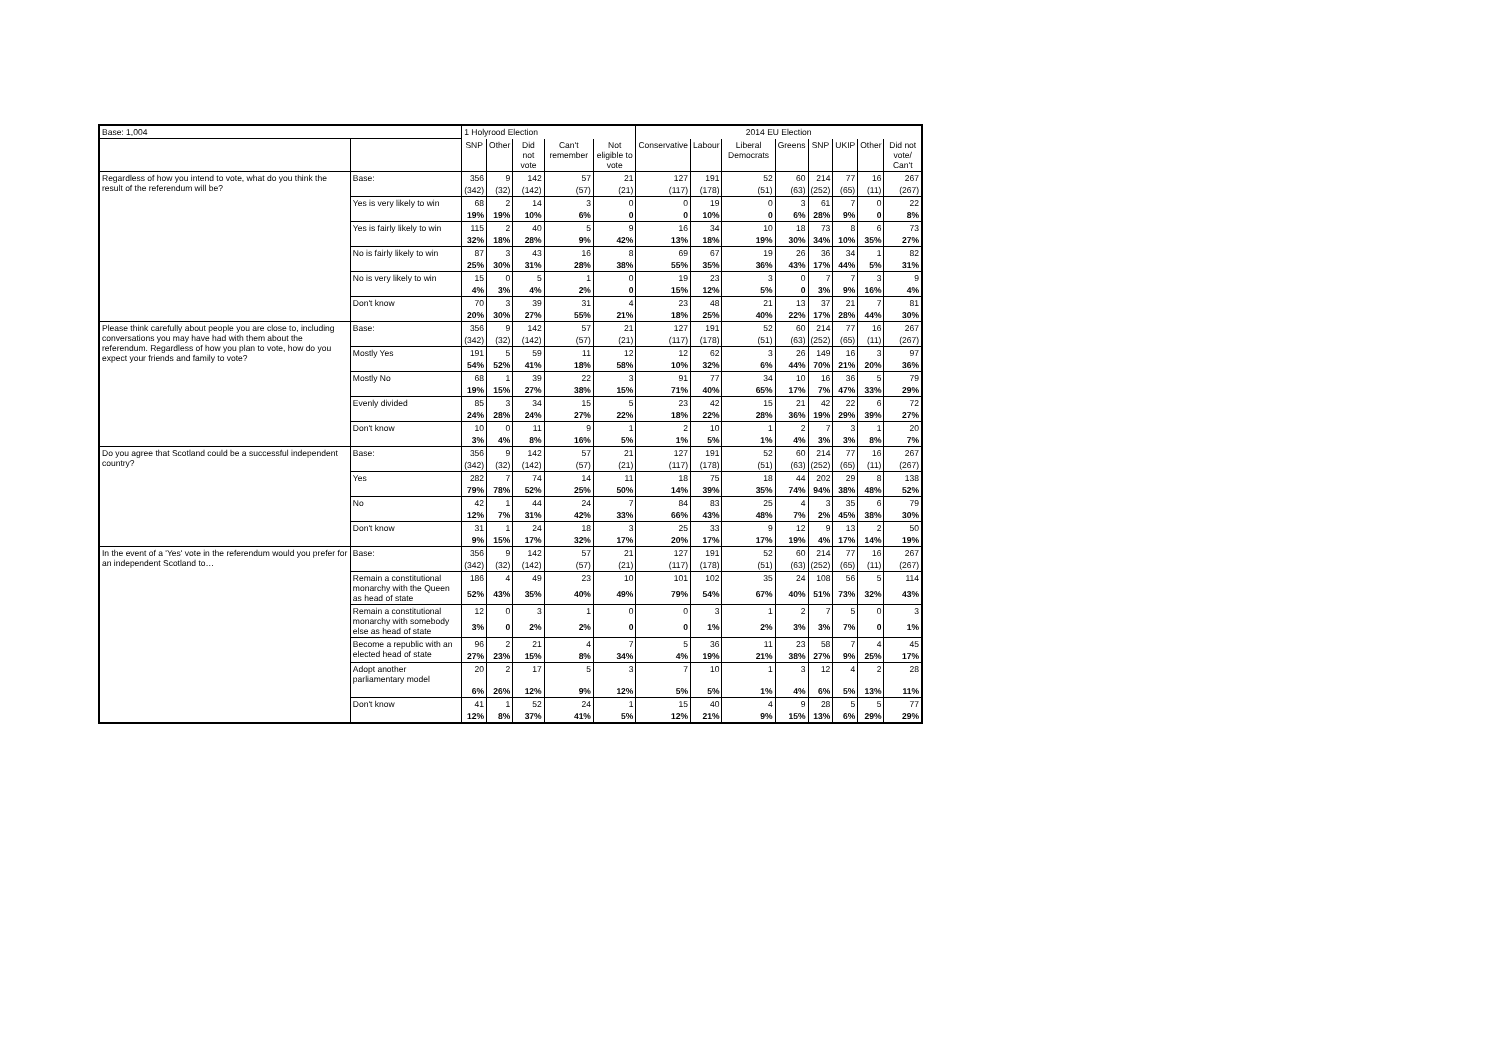| Base: 1,004 | | 1 Holyrood Election | | | | | 2014 EU Election | | | | | | | |
| | | SNP | Other | Did not vote | Can't remember | Not eligible to vote | Conservative | Labour | Liberal Democrats | Greens | SNP | UKIP | Other | Did not vote/ Can't |
| Regardless of how you intend to vote, what do you think the result of the referendum will be? | Base: | 356 | 9 | 142 | 57 | 21 | 127 | 191 | 52 | 60 | 214 | 77 | 16 | 267 |
| | | (342) | (32) | (142) | (57) | (21) | (117) | (178) | (51) | (63) | (252) | (65) | (11) | (267) |
| | Yes is very likely to win | 68 | 2 | 14 | 3 | 0 | 0 | 19 | 0 | 3 | 61 | 7 | 0 | 22 |
| | | 19% | 19% | 10% | 6% | 0 | 0 | 10% | 0 | 6% | 28% | 9% | 0 | 8% |
| | Yes is fairly likely to win | 115 | 2 | 40 | 5 | 9 | 16 | 34 | 10 | 18 | 73 | 8 | 6 | 73 |
| | | 32% | 18% | 28% | 9% | 42% | 13% | 18% | 19% | 30% | 34% | 10% | 35% | 27% |
| | No is fairly likely to win | 87 | 3 | 43 | 16 | 8 | 69 | 67 | 19 | 26 | 36 | 34 | 1 | 82 |
| | | 25% | 30% | 31% | 28% | 38% | 55% | 35% | 36% | 43% | 17% | 44% | 5% | 31% |
| | No is very likely to win | 15 | 0 | 5 | 1 | 0 | 19 | 23 | 3 | 0 | 7 | 7 | 3 | 9 |
| | | 4% | 3% | 4% | 2% | 0 | 15% | 12% | 5% | 0 | 3% | 9% | 16% | 4% |
| | Don't know | 70 | 3 | 39 | 31 | 4 | 23 | 48 | 21 | 13 | 37 | 21 | 7 | 81 |
| | | 20% | 30% | 27% | 55% | 21% | 18% | 25% | 40% | 22% | 17% | 28% | 44% | 30% |
| Please think carefully about people you are close to, including conversations you may have had with them about the referendum. Regardless of how you plan to vote, how do you expect your friends and family to vote? | Base: | 356 | 9 | 142 | 57 | 21 | 127 | 191 | 52 | 60 | 214 | 77 | 16 | 267 |
| | | (342) | (32) | (142) | (57) | (21) | (117) | (178) | (51) | (63) | (252) | (65) | (11) | (267) |
| | Mostly Yes | 191 | 5 | 59 | 11 | 12 | 12 | 62 | 3 | 26 | 149 | 16 | 3 | 97 |
| | | 54% | 52% | 41% | 18% | 58% | 10% | 32% | 6% | 44% | 70% | 21% | 20% | 36% |
| | Mostly No | 68 | 1 | 39 | 22 | 3 | 91 | 77 | 34 | 10 | 16 | 36 | 5 | 79 |
| | | 19% | 15% | 27% | 38% | 15% | 71% | 40% | 65% | 17% | 7% | 47% | 33% | 29% |
| | Evenly divided | 85 | 3 | 34 | 15 | 5 | 23 | 42 | 15 | 21 | 42 | 22 | 6 | 72 |
| | | 24% | 28% | 24% | 27% | 22% | 18% | 22% | 28% | 36% | 19% | 29% | 39% | 27% |
| | Don't know | 10 | 0 | 11 | 9 | 1 | 2 | 10 | 1 | 2 | 7 | 3 | 1 | 20 |
| | | 3% | 4% | 8% | 16% | 5% | 1% | 5% | 1% | 4% | 3% | 3% | 8% | 7% |
| Do you agree that Scotland could be a successful independent country? | Base: | 356 | 9 | 142 | 57 | 21 | 127 | 191 | 52 | 60 | 214 | 77 | 16 | 267 |
| | | (342) | (32) | (142) | (57) | (21) | (117) | (178) | (51) | (63) | (252) | (65) | (11) | (267) |
| | Yes | 282 | 7 | 74 | 14 | 11 | 18 | 75 | 18 | 44 | 202 | 29 | 8 | 138 |
| | | 79% | 78% | 52% | 25% | 50% | 14% | 39% | 35% | 74% | 94% | 38% | 48% | 52% |
| | No | 42 | 1 | 44 | 24 | 7 | 84 | 83 | 25 | 4 | 3 | 35 | 6 | 79 |
| | | 12% | 7% | 31% | 42% | 33% | 66% | 43% | 48% | 7% | 2% | 45% | 38% | 30% |
| | Don't know | 31 | 1 | 24 | 18 | 3 | 25 | 33 | 9 | 12 | 9 | 13 | 2 | 50 |
| | | 9% | 15% | 17% | 32% | 17% | 20% | 17% | 17% | 19% | 4% | 17% | 14% | 19% |
| In the event of a 'Yes' vote in the referendum would you prefer for an independent Scotland to… | Base: | 356 | 9 | 142 | 57 | 21 | 127 | 191 | 52 | 60 | 214 | 77 | 16 | 267 |
| | | (342) | (32) | (142) | (57) | (21) | (117) | (178) | (51) | (63) | (252) | (65) | (11) | (267) |
| | Remain a constitutional monarchy with the Queen as head of state | 186 | 4 | 49 | 23 | 10 | 101 | 102 | 35 | 24 | 108 | 56 | 5 | 114 |
| | | 52% | 43% | 35% | 40% | 49% | 79% | 54% | 67% | 40% | 51% | 73% | 32% | 43% |
| | Remain a constitutional monarchy with somebody else as head of state | 12 | 0 | 3 | 1 | 0 | 0 | 3 | 1 | 2 | 7 | 5 | 0 | 3 |
| | | 3% | 0 | 2% | 2% | 0 | 0 | 1% | 2% | 3% | 3% | 7% | 0 | 1% |
| | Become a republic with an elected head of state | 96 | 2 | 21 | 4 | 7 | 5 | 36 | 11 | 23 | 58 | 7 | 4 | 45 |
| | | 27% | 23% | 15% | 8% | 34% | 4% | 19% | 21% | 38% | 27% | 9% | 25% | 17% |
| | Adopt another parliamentary model | 20 | 2 | 17 | 5 | 3 | 7 | 10 | 1 | 3 | 12 | 4 | 2 | 28 |
| | | 6% | 26% | 12% | 9% | 12% | 5% | 5% | 1% | 4% | 6% | 5% | 13% | 11% |
| | Don't know | 41 | 1 | 52 | 24 | 1 | 15 | 40 | 4 | 9 | 28 | 5 | 5 | 77 |
| | | 12% | 8% | 37% | 41% | 5% | 12% | 21% | 9% | 15% | 13% | 6% | 29% | 29% |